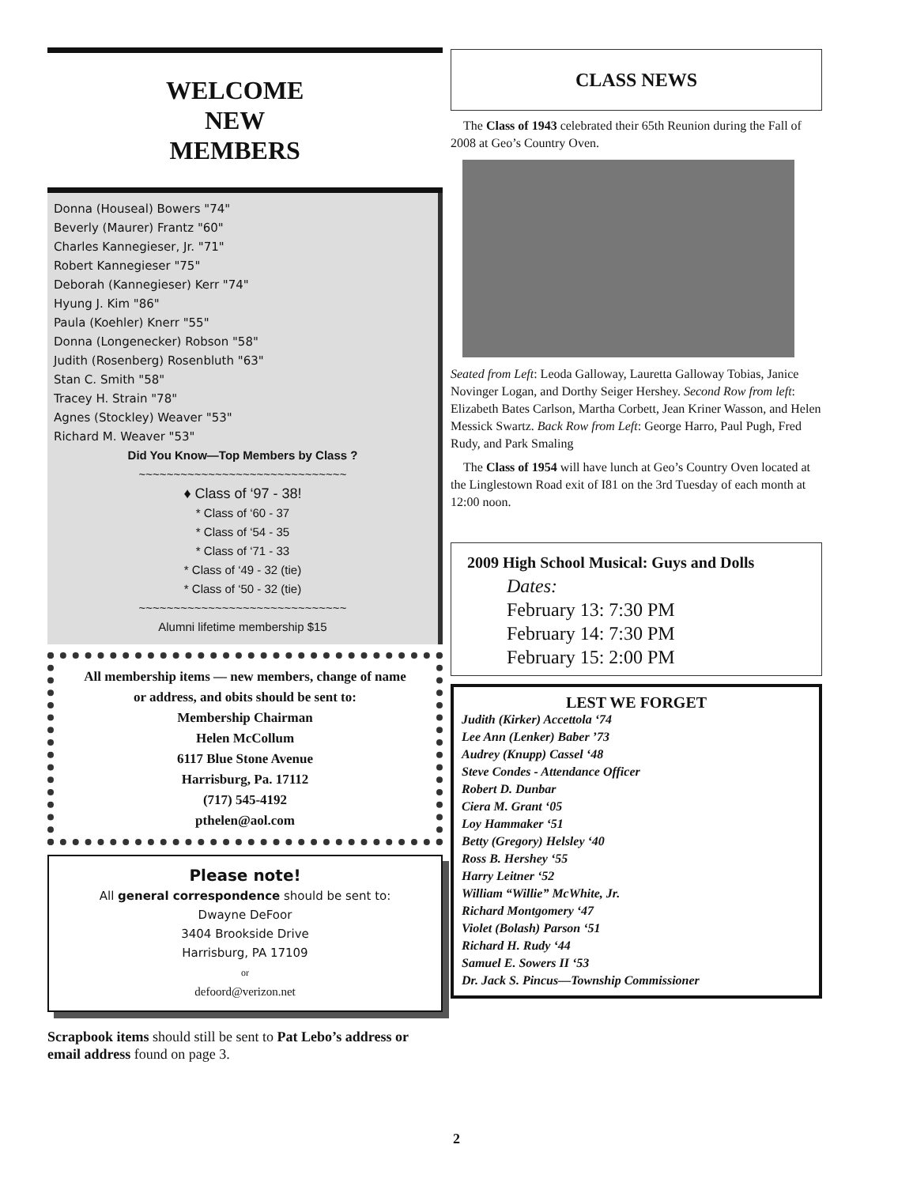WELCOME
NEW
MEMBERS
Donna (Houseal) Bowers "74"
Beverly (Maurer) Frantz "60"
Charles Kannegieser, Jr. "71"
Robert Kannegieser "75"
Deborah (Kannegieser) Kerr "74"
Hyung J. Kim "86"
Paula (Koehler) Knerr "55"
Donna (Longenecker) Robson "58"
Judith (Rosenberg) Rosenbluth "63"
Stan C. Smith "58"
Tracey H. Strain "78"
Agnes (Stockley) Weaver "53"
Richard M. Weaver "53"
Did You Know—Top Members by Class ?
~~~~~~~~~~~~~~~~~~~~~~~~~~~~~~
♦ Class of ‘97 - 38!
* Class of ‘60 - 37
* Class of ‘54 - 35
* Class of ‘71 - 33
* Class of ‘49 - 32 (tie)
* Class of ‘50 - 32 (tie)
~~~~~~~~~~~~~~~~~~~~~~~~~~~~~~
Alumni lifetime membership $15
All membership items — new members, change of name or address, and obits should be sent to:
Membership Chairman
Helen McCollum
6117 Blue Stone Avenue
Harrisburg, Pa. 17112
(717) 545-4192
pthelen@aol.com
Please note!
All general correspondence should be sent to:
Dwayne DeFoor
3404 Brookside Drive
Harrisburg, PA 17109
or
defoord@verizon.net
Scrapbook items should still be sent to Pat Lebo’s address or email address found on page 3.
CLASS NEWS
The Class of 1943 celebrated their 65th Reunion during the Fall of 2008 at Geo’s Country Oven.
Seated from Left: Leoda Galloway, Lauretta Galloway Tobias, Janice Novinger Logan, and Dorthy Seiger Hershey. Second Row from left: Elizabeth Bates Carlson, Martha Corbett, Jean Kriner Wasson, and Helen Messick Swartz. Back Row from Left: George Harro, Paul Pugh, Fred Rudy, and Park Smaling
The Class of 1954 will have lunch at Geo’s Country Oven located at the Linglestown Road exit of I81 on the 3rd Tuesday of each month at 12:00 noon.
2009 High School Musical: Guys and Dolls
Dates:
February 13: 7:30 PM
February 14: 7:30 PM
February 15: 2:00 PM
LEST WE FORGET
Judith (Kirker) Accettola ‘74
Lee Ann (Lenker) Baber ’73
Audrey (Knupp) Cassel ‘48
Steve Condes - Attendance Officer
Robert D. Dunbar
Ciera M. Grant ‘05
Loy Hammaker ‘51
Betty (Gregory) Helsley ‘40
Ross B. Hershey ‘55
Harry Leitner ‘52
William “Willie” McWhite, Jr.
Richard Montgomery ‘47
Violet (Bolash) Parson ‘51
Richard H. Rudy ‘44
Samuel E. Sowers II ‘53
Dr. Jack S. Pincus—Township Commissioner
2